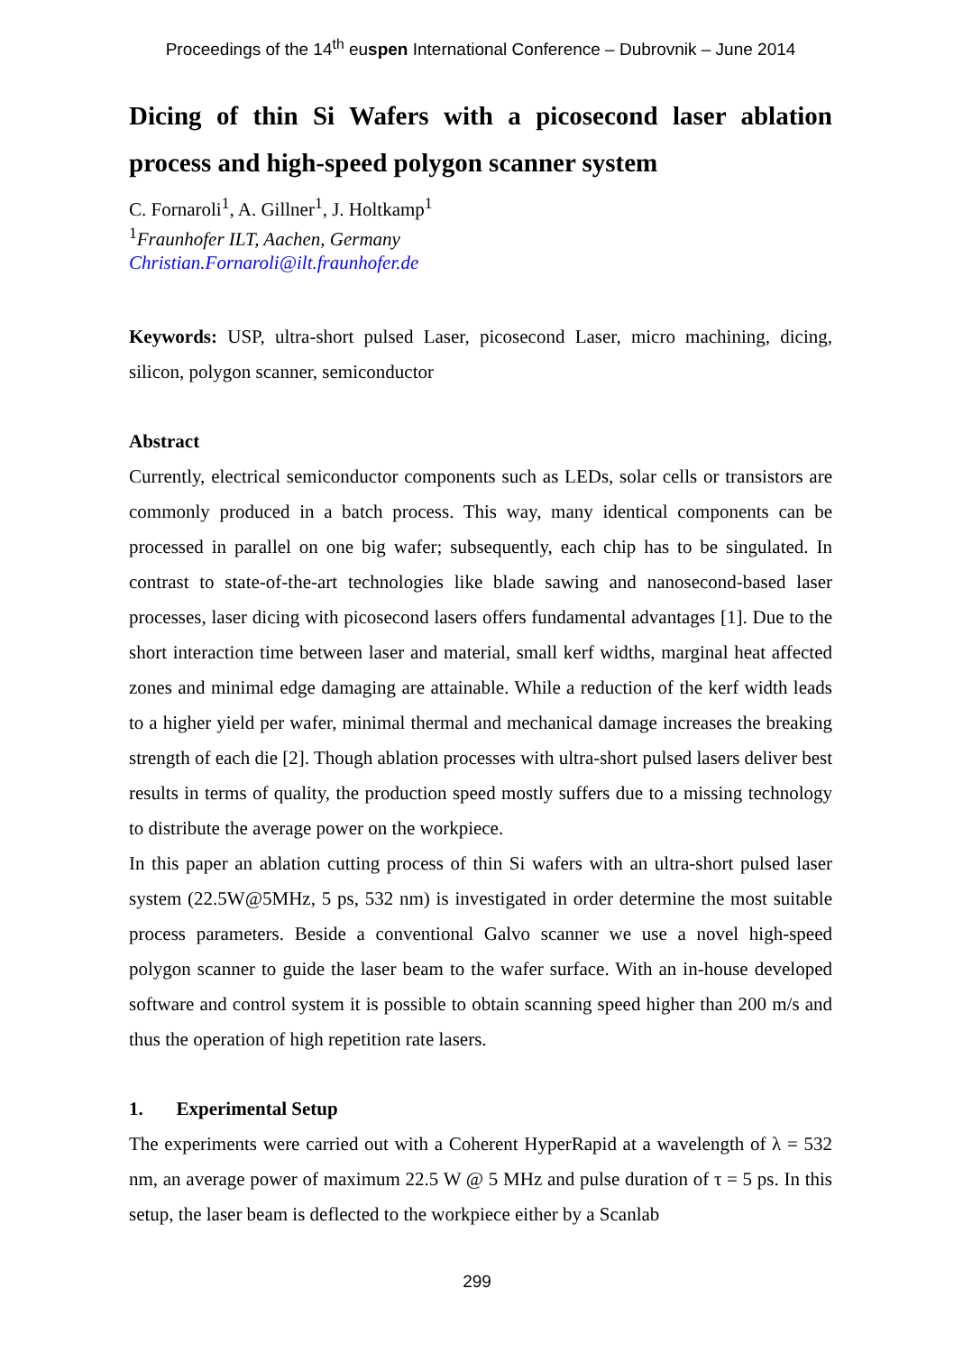Proceedings of the 14<sup>th</sup> euspen International Conference – Dubrovnik – June 2014
Dicing of thin Si Wafers with a picosecond laser ablation process and high-speed polygon scanner system
C. Fornaroli<sup>1</sup>, A. Gillner<sup>1</sup>, J. Holtkamp<sup>1</sup>
<sup>1</sup> Fraunhofer ILT, Aachen, Germany
Christian.Fornaroli@ilt.fraunhofer.de
Keywords: USP, ultra-short pulsed Laser, picosecond Laser, micro machining, dicing, silicon, polygon scanner, semiconductor
Abstract
Currently, electrical semiconductor components such as LEDs, solar cells or transistors are commonly produced in a batch process. This way, many identical components can be processed in parallel on one big wafer; subsequently, each chip has to be singulated. In contrast to state-of-the-art technologies like blade sawing and nanosecond-based laser processes, laser dicing with picosecond lasers offers fundamental advantages [1]. Due to the short interaction time between laser and material, small kerf widths, marginal heat affected zones and minimal edge damaging are attainable. While a reduction of the kerf width leads to a higher yield per wafer, minimal thermal and mechanical damage increases the breaking strength of each die [2]. Though ablation processes with ultra-short pulsed lasers deliver best results in terms of quality, the production speed mostly suffers due to a missing technology to distribute the average power on the workpiece.
In this paper an ablation cutting process of thin Si wafers with an ultra-short pulsed laser system (22.5W@5MHz, 5 ps, 532 nm) is investigated in order determine the most suitable process parameters. Beside a conventional Galvo scanner we use a novel high-speed polygon scanner to guide the laser beam to the wafer surface. With an in-house developed software and control system it is possible to obtain scanning speed higher than 200 m/s and thus the operation of high repetition rate lasers.
1. Experimental Setup
The experiments were carried out with a Coherent HyperRapid at a wavelength of λ = 532 nm, an average power of maximum 22.5 W @ 5 MHz and pulse duration of τ = 5 ps. In this setup, the laser beam is deflected to the workpiece either by a Scanlab
299